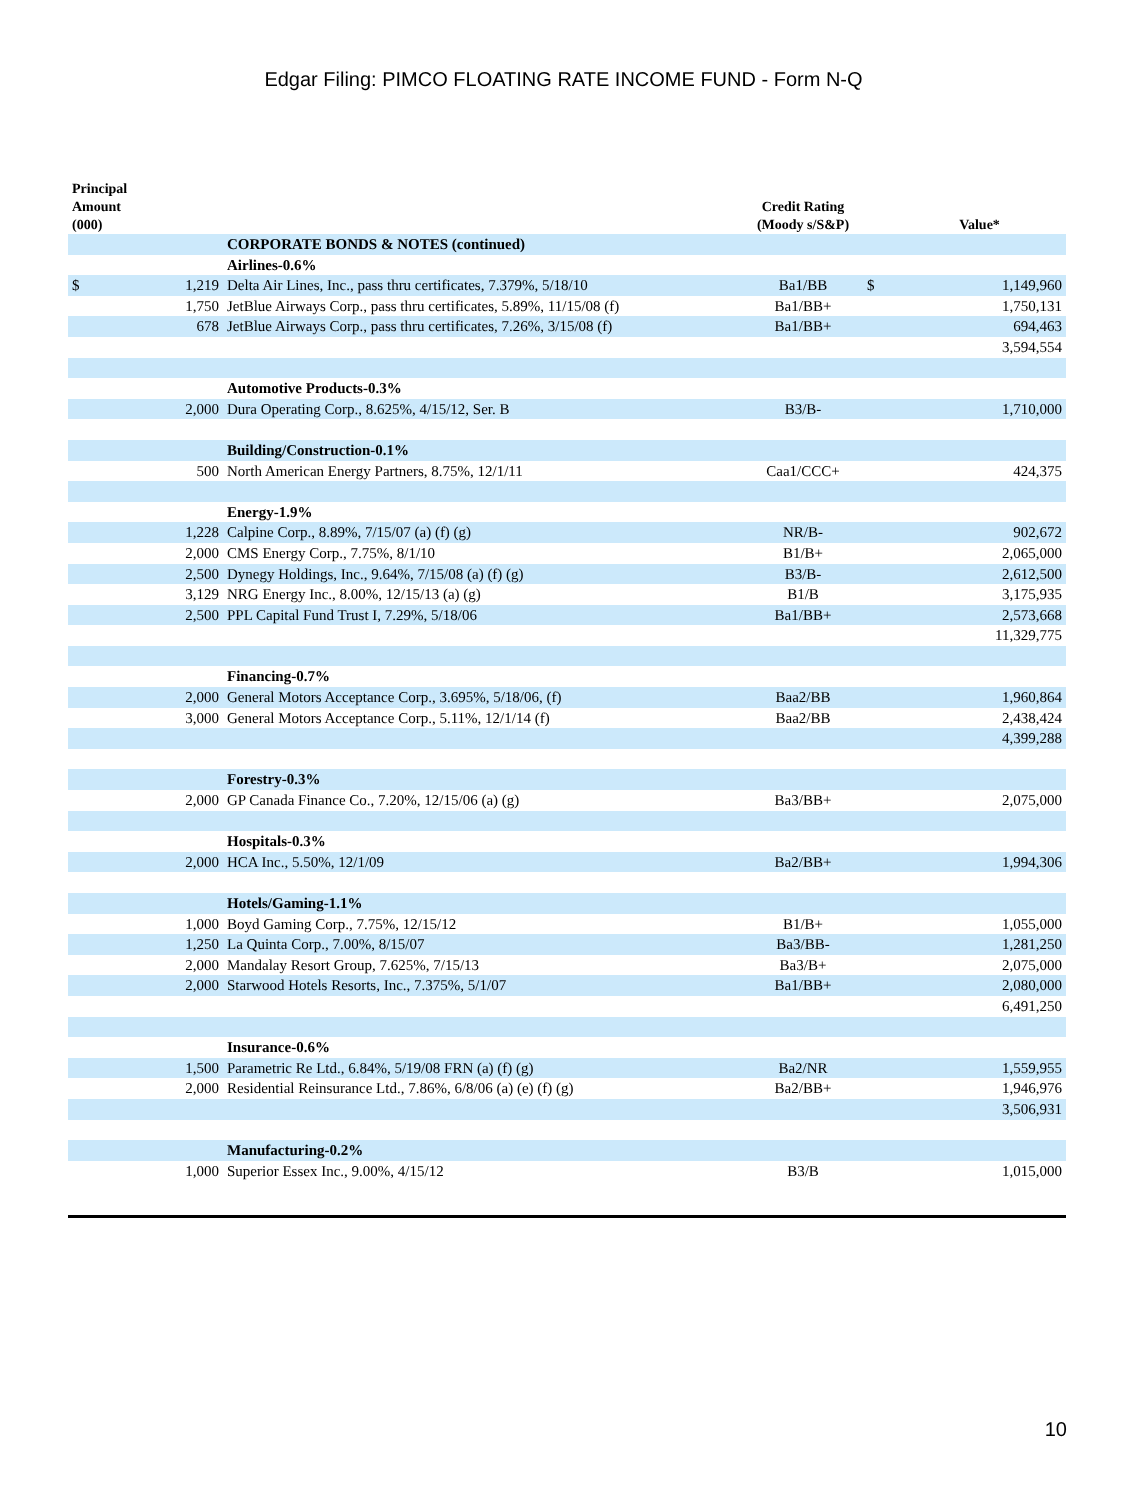Edgar Filing: PIMCO FLOATING RATE INCOME FUND - Form N-Q
| Principal Amount (000) | | | Credit Rating (Moody s/S&P) | | Value* |
| --- | --- | --- | --- | --- | --- |
| | | CORPORATE BONDS & NOTES (continued) | | | |
| | | Airlines-0.6% | | | |
| $ | 1,219 | Delta Air Lines, Inc., pass thru certificates, 7.379%, 5/18/10 | Ba1/BB | $ | 1,149,960 |
| | 1,750 | JetBlue Airways Corp., pass thru certificates, 5.89%, 11/15/08 (f) | Ba1/BB+ | | 1,750,131 |
| | 678 | JetBlue Airways Corp., pass thru certificates, 7.26%, 3/15/08 (f) | Ba1/BB+ | | 694,463 |
| | | | | | 3,594,554 |
| | | Automotive Products-0.3% | | | |
| | 2,000 | Dura Operating Corp., 8.625%, 4/15/12, Ser. B | B3/B- | | 1,710,000 |
| | | Building/Construction-0.1% | | | |
| | 500 | North American Energy Partners, 8.75%, 12/1/11 | Caa1/CCC+ | | 424,375 |
| | | Energy-1.9% | | | |
| | 1,228 | Calpine Corp., 8.89%, 7/15/07 (a) (f) (g) | NR/B- | | 902,672 |
| | 2,000 | CMS Energy Corp., 7.75%, 8/1/10 | B1/B+ | | 2,065,000 |
| | 2,500 | Dynegy Holdings, Inc., 9.64%, 7/15/08 (a) (f) (g) | B3/B- | | 2,612,500 |
| | 3,129 | NRG Energy Inc., 8.00%, 12/15/13 (a) (g) | B1/B | | 3,175,935 |
| | 2,500 | PPL Capital Fund Trust I, 7.29%, 5/18/06 | Ba1/BB+ | | 2,573,668 |
| | | | | | 11,329,775 |
| | | Financing-0.7% | | | |
| | 2,000 | General Motors Acceptance Corp., 3.695%, 5/18/06, (f) | Baa2/BB | | 1,960,864 |
| | 3,000 | General Motors Acceptance Corp., 5.11%, 12/1/14 (f) | Baa2/BB | | 2,438,424 |
| | | | | | 4,399,288 |
| | | Forestry-0.3% | | | |
| | 2,000 | GP Canada Finance Co., 7.20%, 12/15/06 (a) (g) | Ba3/BB+ | | 2,075,000 |
| | | Hospitals-0.3% | | | |
| | 2,000 | HCA Inc., 5.50%, 12/1/09 | Ba2/BB+ | | 1,994,306 |
| | | Hotels/Gaming-1.1% | | | |
| | 1,000 | Boyd Gaming Corp., 7.75%, 12/15/12 | B1/B+ | | 1,055,000 |
| | 1,250 | La Quinta Corp., 7.00%, 8/15/07 | Ba3/BB- | | 1,281,250 |
| | 2,000 | Mandalay Resort Group, 7.625%, 7/15/13 | Ba3/B+ | | 2,075,000 |
| | 2,000 | Starwood Hotels Resorts, Inc., 7.375%, 5/1/07 | Ba1/BB+ | | 2,080,000 |
| | | | | | 6,491,250 |
| | | Insurance-0.6% | | | |
| | 1,500 | Parametric Re Ltd., 6.84%, 5/19/08 FRN (a) (f) (g) | Ba2/NR | | 1,559,955 |
| | 2,000 | Residential Reinsurance Ltd., 7.86%, 6/8/06 (a) (e) (f) (g) | Ba2/BB+ | | 1,946,976 |
| | | | | | 3,506,931 |
| | | Manufacturing-0.2% | | | |
| | 1,000 | Superior Essex Inc., 9.00%, 4/15/12 | B3/B | | 1,015,000 |
10